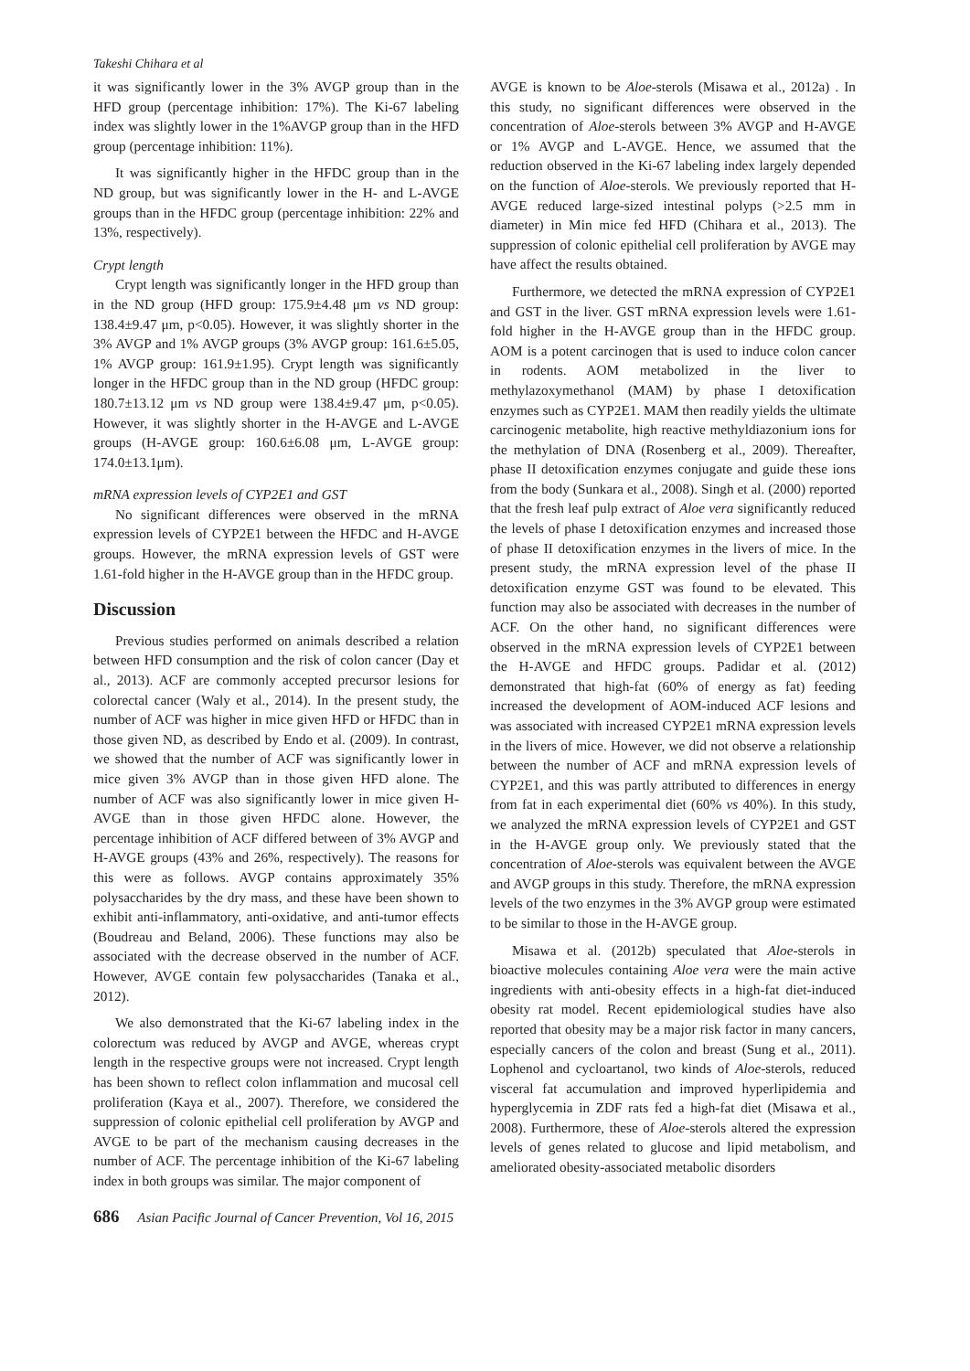Takeshi Chihara et al
it was significantly lower in the 3% AVGP group than in the HFD group (percentage inhibition: 17%). The Ki-67 labeling index was slightly lower in the 1%AVGP group than in the HFD group (percentage inhibition: 11%).
It was significantly higher in the HFDC group than in the ND group, but was significantly lower in the H- and L-AVGE groups than in the HFDC group (percentage inhibition: 22% and 13%, respectively).
Crypt length
Crypt length was significantly longer in the HFD group than in the ND group (HFD group: 175.9±4.48 μm vs ND group: 138.4±9.47 μm, p<0.05). However, it was slightly shorter in the 3% AVGP and 1% AVGP groups (3% AVGP group: 161.6±5.05, 1% AVGP group: 161.9±1.95). Crypt length was significantly longer in the HFDC group than in the ND group (HFDC group: 180.7±13.12 μm vs ND group were 138.4±9.47 μm, p<0.05). However, it was slightly shorter in the H-AVGE and L-AVGE groups (H-AVGE group: 160.6±6.08 μm, L-AVGE group: 174.0±13.1μm).
mRNA expression levels of CYP2E1 and GST
No significant differences were observed in the mRNA expression levels of CYP2E1 between the HFDC and H-AVGE groups. However, the mRNA expression levels of GST were 1.61-fold higher in the H-AVGE group than in the HFDC group.
Discussion
Previous studies performed on animals described a relation between HFD consumption and the risk of colon cancer (Day et al., 2013). ACF are commonly accepted precursor lesions for colorectal cancer (Waly et al., 2014). In the present study, the number of ACF was higher in mice given HFD or HFDC than in those given ND, as described by Endo et al. (2009). In contrast, we showed that the number of ACF was significantly lower in mice given 3% AVGP than in those given HFD alone. The number of ACF was also significantly lower in mice given H-AVGE than in those given HFDC alone. However, the percentage inhibition of ACF differed between of 3% AVGP and H-AVGE groups (43% and 26%, respectively). The reasons for this were as follows. AVGP contains approximately 35% polysaccharides by the dry mass, and these have been shown to exhibit anti-inflammatory, anti-oxidative, and anti-tumor effects (Boudreau and Beland, 2006). These functions may also be associated with the decrease observed in the number of ACF. However, AVGE contain few polysaccharides (Tanaka et al., 2012).
We also demonstrated that the Ki-67 labeling index in the colorectum was reduced by AVGP and AVGE, whereas crypt length in the respective groups were not increased. Crypt length has been shown to reflect colon inflammation and mucosal cell proliferation (Kaya et al., 2007). Therefore, we considered the suppression of colonic epithelial cell proliferation by AVGP and AVGE to be part of the mechanism causing decreases in the number of ACF. The percentage inhibition of the Ki-67 labeling index in both groups was similar. The major component of
AVGE is known to be Aloe-sterols (Misawa et al., 2012a) . In this study, no significant differences were observed in the concentration of Aloe-sterols between 3% AVGP and H-AVGE or 1% AVGP and L-AVGE. Hence, we assumed that the reduction observed in the Ki-67 labeling index largely depended on the function of Aloe-sterols. We previously reported that H-AVGE reduced large-sized intestinal polyps (>2.5 mm in diameter) in Min mice fed HFD (Chihara et al., 2013). The suppression of colonic epithelial cell proliferation by AVGE may have affect the results obtained.
Furthermore, we detected the mRNA expression of CYP2E1 and GST in the liver. GST mRNA expression levels were 1.61-fold higher in the H-AVGE group than in the HFDC group. AOM is a potent carcinogen that is used to induce colon cancer in rodents. AOM metabolized in the liver to methylazoxymethanol (MAM) by phase I detoxification enzymes such as CYP2E1. MAM then readily yields the ultimate carcinogenic metabolite, high reactive methyldiazonium ions for the methylation of DNA (Rosenberg et al., 2009). Thereafter, phase II detoxification enzymes conjugate and guide these ions from the body (Sunkara et al., 2008). Singh et al. (2000) reported that the fresh leaf pulp extract of Aloe vera significantly reduced the levels of phase I detoxification enzymes and increased those of phase II detoxification enzymes in the livers of mice. In the present study, the mRNA expression level of the phase II detoxification enzyme GST was found to be elevated. This function may also be associated with decreases in the number of ACF. On the other hand, no significant differences were observed in the mRNA expression levels of CYP2E1 between the H-AVGE and HFDC groups. Padidar et al. (2012) demonstrated that high-fat (60% of energy as fat) feeding increased the development of AOM-induced ACF lesions and was associated with increased CYP2E1 mRNA expression levels in the livers of mice. However, we did not observe a relationship between the number of ACF and mRNA expression levels of CYP2E1, and this was partly attributed to differences in energy from fat in each experimental diet (60% vs 40%). In this study, we analyzed the mRNA expression levels of CYP2E1 and GST in the H-AVGE group only. We previously stated that the concentration of Aloe-sterols was equivalent between the AVGE and AVGP groups in this study. Therefore, the mRNA expression levels of the two enzymes in the 3% AVGP group were estimated to be similar to those in the H-AVGE group.
Misawa et al. (2012b) speculated that Aloe-sterols in bioactive molecules containing Aloe vera were the main active ingredients with anti-obesity effects in a high-fat diet-induced obesity rat model. Recent epidemiological studies have also reported that obesity may be a major risk factor in many cancers, especially cancers of the colon and breast (Sung et al., 2011). Lophenol and cycloartanol, two kinds of Aloe-sterols, reduced visceral fat accumulation and improved hyperlipidemia and hyperglycemia in ZDF rats fed a high-fat diet (Misawa et al., 2008). Furthermore, these of Aloe-sterols altered the expression levels of genes related to glucose and lipid metabolism, and ameliorated obesity-associated metabolic disorders
686 Asian Pacific Journal of Cancer Prevention, Vol 16, 2015